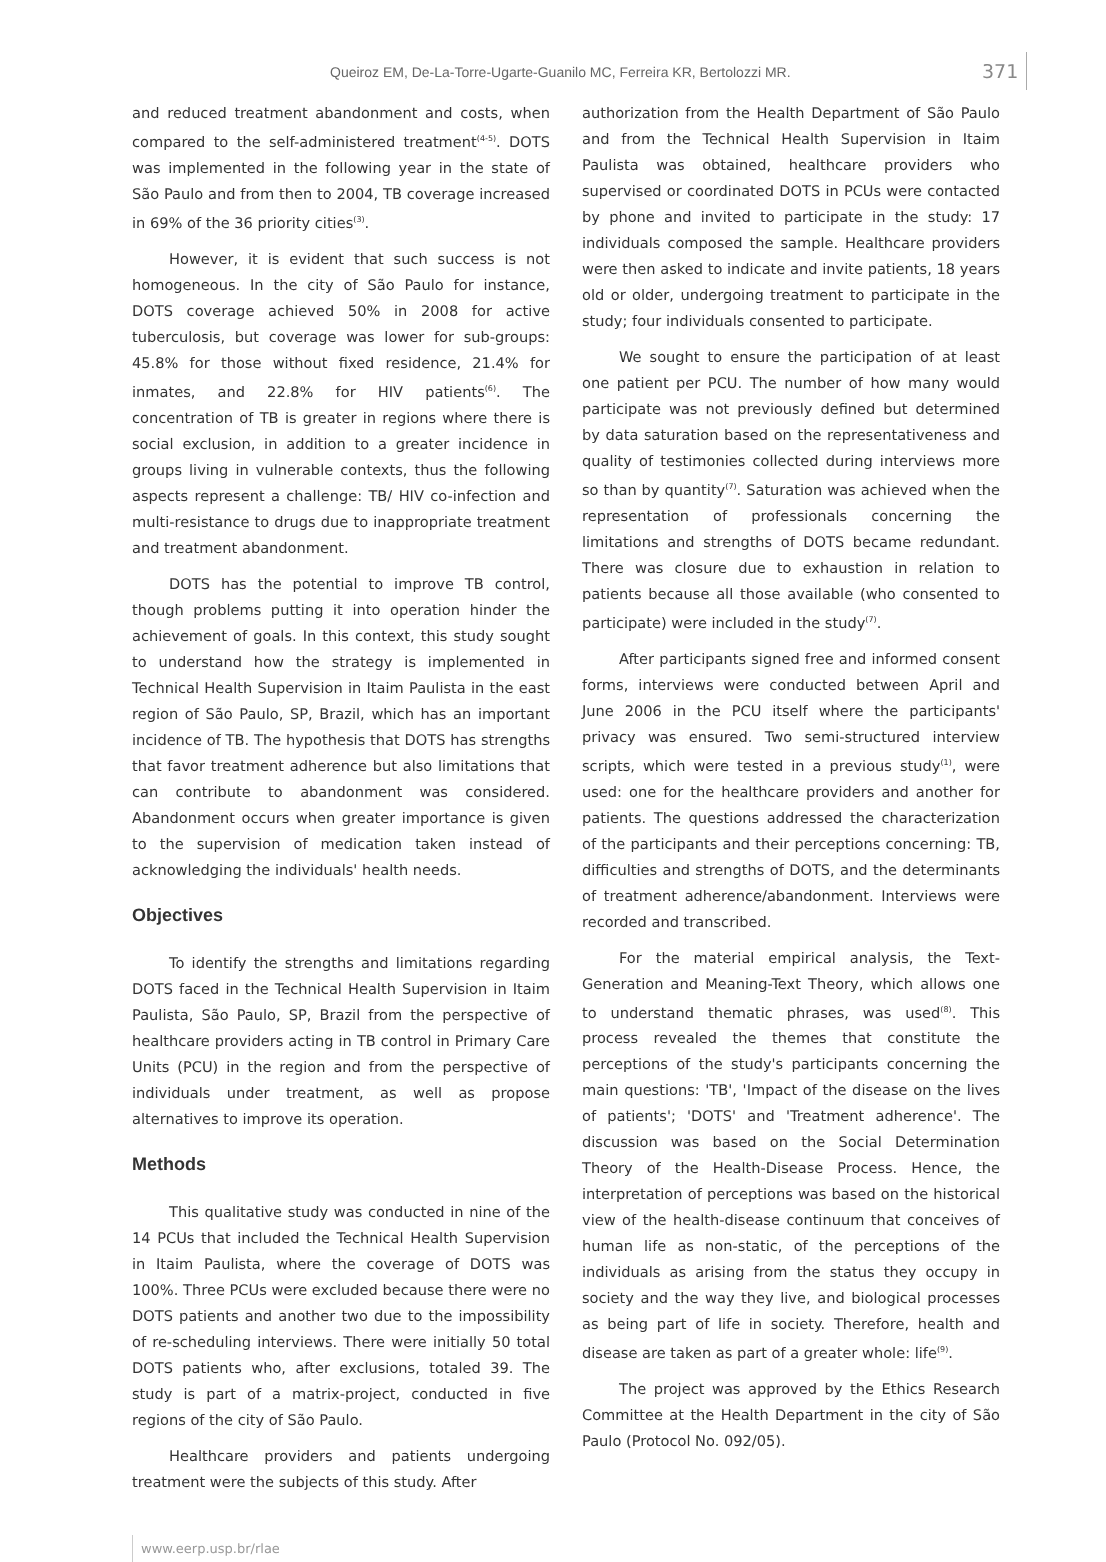Queiroz EM, De-La-Torre-Ugarte-Guanilo MC, Ferreira KR, Bertolozzi MR. 371
and reduced treatment abandonment and costs, when compared to the self-administered treatment<sup>(4-5)</sup>. DOTS was implemented in the following year in the state of São Paulo and from then to 2004, TB coverage increased in 69% of the 36 priority cities<sup>(3)</sup>.
However, it is evident that such success is not homogeneous. In the city of São Paulo for instance, DOTS coverage achieved 50% in 2008 for active tuberculosis, but coverage was lower for sub-groups: 45.8% for those without fixed residence, 21.4% for inmates, and 22.8% for HIV patients<sup>(6)</sup>. The concentration of TB is greater in regions where there is social exclusion, in addition to a greater incidence in groups living in vulnerable contexts, thus the following aspects represent a challenge: TB/ HIV co-infection and multi-resistance to drugs due to inappropriate treatment and treatment abandonment.
DOTS has the potential to improve TB control, though problems putting it into operation hinder the achievement of goals. In this context, this study sought to understand how the strategy is implemented in Technical Health Supervision in Itaim Paulista in the east region of São Paulo, SP, Brazil, which has an important incidence of TB. The hypothesis that DOTS has strengths that favor treatment adherence but also limitations that can contribute to abandonment was considered. Abandonment occurs when greater importance is given to the supervision of medication taken instead of acknowledging the individuals' health needs.
Objectives
To identify the strengths and limitations regarding DOTS faced in the Technical Health Supervision in Itaim Paulista, São Paulo, SP, Brazil from the perspective of healthcare providers acting in TB control in Primary Care Units (PCU) in the region and from the perspective of individuals under treatment, as well as propose alternatives to improve its operation.
Methods
This qualitative study was conducted in nine of the 14 PCUs that included the Technical Health Supervision in Itaim Paulista, where the coverage of DOTS was 100%. Three PCUs were excluded because there were no DOTS patients and another two due to the impossibility of re-scheduling interviews. There were initially 50 total DOTS patients who, after exclusions, totaled 39. The study is part of a matrix-project, conducted in five regions of the city of São Paulo.
Healthcare providers and patients undergoing treatment were the subjects of this study. After
authorization from the Health Department of São Paulo and from the Technical Health Supervision in Itaim Paulista was obtained, healthcare providers who supervised or coordinated DOTS in PCUs were contacted by phone and invited to participate in the study: 17 individuals composed the sample. Healthcare providers were then asked to indicate and invite patients, 18 years old or older, undergoing treatment to participate in the study; four individuals consented to participate.
We sought to ensure the participation of at least one patient per PCU. The number of how many would participate was not previously defined but determined by data saturation based on the representativeness and quality of testimonies collected during interviews more so than by quantity<sup>(7)</sup>. Saturation was achieved when the representation of professionals concerning the limitations and strengths of DOTS became redundant. There was closure due to exhaustion in relation to patients because all those available (who consented to participate) were included in the study<sup>(7)</sup>.
After participants signed free and informed consent forms, interviews were conducted between April and June 2006 in the PCU itself where the participants' privacy was ensured. Two semi-structured interview scripts, which were tested in a previous study<sup>(1)</sup>, were used: one for the healthcare providers and another for patients. The questions addressed the characterization of the participants and their perceptions concerning: TB, difficulties and strengths of DOTS, and the determinants of treatment adherence/abandonment. Interviews were recorded and transcribed.
For the material empirical analysis, the Text-Generation and Meaning-Text Theory, which allows one to understand thematic phrases, was used<sup>(8)</sup>. This process revealed the themes that constitute the perceptions of the study's participants concerning the main questions: 'TB', 'Impact of the disease on the lives of patients'; 'DOTS' and 'Treatment adherence'. The discussion was based on the Social Determination Theory of the Health-Disease Process. Hence, the interpretation of perceptions was based on the historical view of the health-disease continuum that conceives of human life as non-static, of the perceptions of the individuals as arising from the status they occupy in society and the way they live, and biological processes as being part of life in society. Therefore, health and disease are taken as part of a greater whole: life<sup>(9)</sup>.
The project was approved by the Ethics Research Committee at the Health Department in the city of São Paulo (Protocol No. 092/05).
www.eerp.usp.br/rlae